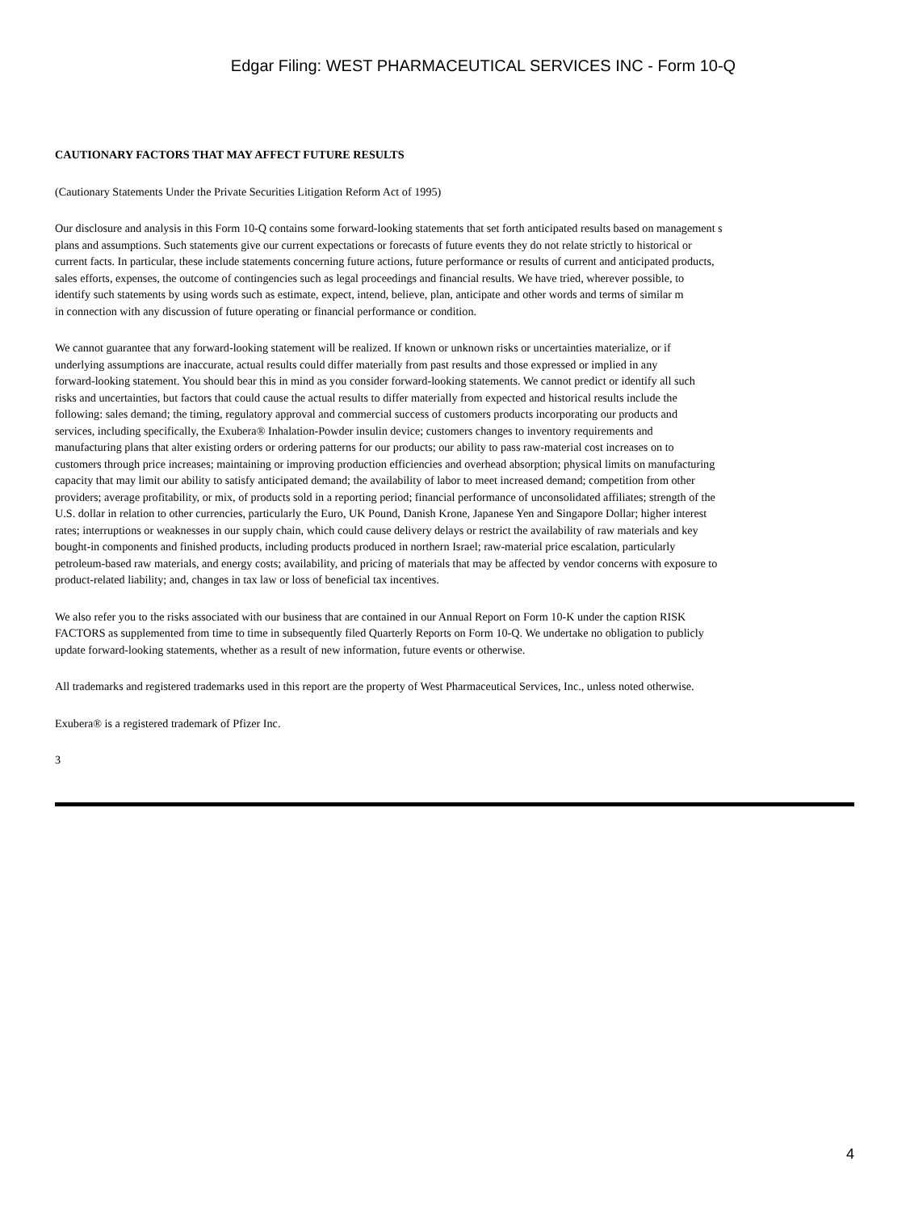Edgar Filing: WEST PHARMACEUTICAL SERVICES INC - Form 10-Q
CAUTIONARY FACTORS THAT MAY AFFECT FUTURE RESULTS
(Cautionary Statements Under the Private Securities Litigation Reform Act of 1995)
Our disclosure and analysis in this Form 10-Q contains some forward-looking statements that set forth anticipated results based on management s
plans and assumptions. Such statements give our current expectations or forecasts of future events they do not relate strictly to historical or
current facts. In particular, these include statements concerning future actions, future performance or results of current and anticipated products,
sales efforts, expenses, the outcome of contingencies such as legal proceedings and financial results. We have tried, wherever possible, to
identify such statements by using words such as estimate, expect, intend, believe, plan, anticipate and other words and terms of similar m
in connection with any discussion of future operating or financial performance or condition.
We cannot guarantee that any forward-looking statement will be realized. If known or unknown risks or uncertainties materialize, or if
underlying assumptions are inaccurate, actual results could differ materially from past results and those expressed or implied in any
forward-looking statement. You should bear this in mind as you consider forward-looking statements. We cannot predict or identify all such
risks and uncertainties, but factors that could cause the actual results to differ materially from expected and historical results include the
following: sales demand; the timing, regulatory approval and commercial success of customers products incorporating our products and
services, including specifically, the Exubera® Inhalation-Powder insulin device; customers changes to inventory requirements and
manufacturing plans that alter existing orders or ordering patterns for our products; our ability to pass raw-material cost increases on to
customers through price increases; maintaining or improving production efficiencies and overhead absorption; physical limits on manufacturing
capacity that may limit our ability to satisfy anticipated demand; the availability of labor to meet increased demand; competition from other
providers; average profitability, or mix, of products sold in a reporting period; financial performance of unconsolidated affiliates; strength of the
U.S. dollar in relation to other currencies, particularly the Euro, UK Pound, Danish Krone, Japanese Yen and Singapore Dollar; higher interest
rates; interruptions or weaknesses in our supply chain, which could cause delivery delays or restrict the availability of raw materials and key
bought-in components and finished products, including products produced in northern Israel; raw-material price escalation, particularly
petroleum-based raw materials, and energy costs; availability, and pricing of materials that may be affected by vendor concerns with exposure to
product-related liability; and, changes in tax law or loss of beneficial tax incentives.
We also refer you to the risks associated with our business that are contained in our Annual Report on Form 10-K under the caption RISK
FACTORS as supplemented from time to time in subsequently filed Quarterly Reports on Form 10-Q. We undertake no obligation to publicly
update forward-looking statements, whether as a result of new information, future events or otherwise.
All trademarks and registered trademarks used in this report are the property of West Pharmaceutical Services, Inc., unless noted otherwise.
Exubera® is a registered trademark of Pfizer Inc.
3
4